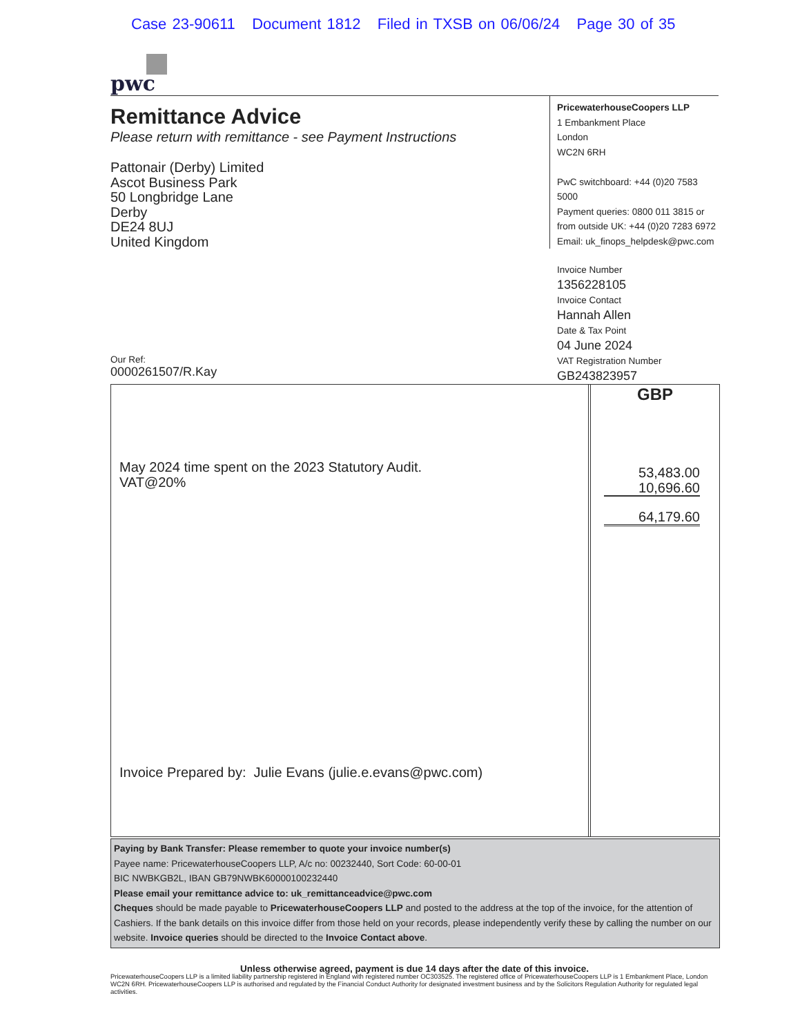Case 23-90611 Document 1812 Filed in TXSB on 06/06/24 Page 30 of 35
pwc
Remittance Advice
Please return with remittance - see Payment Instructions
Pattonair (Derby) Limited
Ascot Business Park
50 Longbridge Lane
Derby
DE24 8UJ
United Kingdom
Our Ref:
0000261507/R.Kay
PricewaterhouseCoopers LLP
1 Embankment Place
London
WC2N 6RH
PwC switchboard: +44 (0)20 7583 5000
Payment queries: 0800 011 3815 or
from outside UK: +44 (0)20 7283 6972
Email: uk_finops_helpdesk@pwc.com
Invoice Number
1356228105
Invoice Contact
Hannah Allen
Date & Tax Point
04 June 2024
VAT Registration Number
GB243823957
May 2024 time spent on the 2023 Statutory Audit.
VAT@20%
Invoice Prepared by: Julie Evans (julie.e.evans@pwc.com)
GBP
53,483.00
10,696.60
64,179.60
Paying by Bank Transfer: Please remember to quote your invoice number(s)
Payee name: PricewaterhouseCoopers LLP, A/c no: 00232440, Sort Code: 60-00-01
BIC NWBKGB2L, IBAN GB79NWBK60000100232440
Please email your remittance advice to: uk_remittanceadvice@pwc.com
Cheques should be made payable to PricewaterhouseCoopers LLP and posted to the address at the top of the invoice, for the attention of Cashiers. If the bank details on this invoice differ from those held on your records, please independently verify these by calling the number on our website. Invoice queries should be directed to the Invoice Contact above.
Unless otherwise agreed, payment is due 14 days after the date of this invoice.
PricewaterhouseCoopers LLP is a limited liability partnership registered in England with registered number OC303525. The registered office of PricewaterhouseCoopers LLP is 1 Embankment Place, London WC2N 6RH. PricewaterhouseCoopers LLP is authorised and regulated by the Financial Conduct Authority for designated investment business and by the Solicitors Regulation Authority for regulated legal activities.